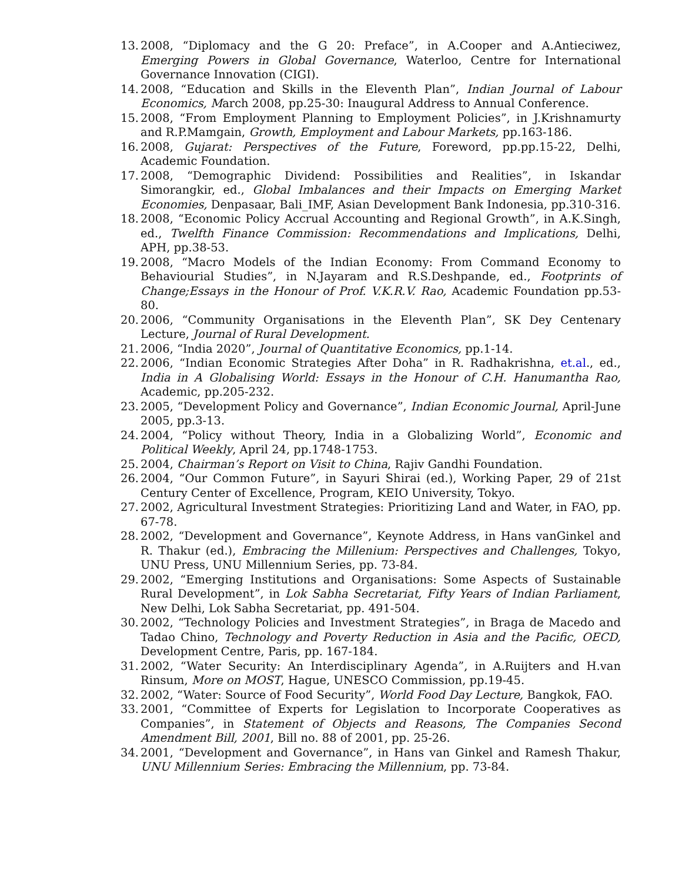13. 2008, “Diplomacy and the G 20: Preface”, in A.Cooper and A.Antieciwez, Emerging Powers in Global Governance, Waterloo, Centre for International Governance Innovation (CIGI).
14. 2008, “Education and Skills in the Eleventh Plan”, Indian Journal of Labour Economics, March 2008, pp.25-30: Inaugural Address to Annual Conference.
15. 2008, “From Employment Planning to Employment Policies”, in J.Krishnamurty and R.P.Mamgain, Growth, Employment and Labour Markets, pp.163-186.
16. 2008, Gujarat: Perspectives of the Future, Foreword, pp.pp.15-22, Delhi, Academic Foundation.
17. 2008, “Demographic Dividend: Possibilities and Realities”, in Iskandar Simorangkir, ed., Global Imbalances and their Impacts on Emerging Market Economies, Denpasaar, Bali_IMF, Asian Development Bank Indonesia, pp.310-316.
18. 2008, “Economic Policy Accrual Accounting and Regional Growth”, in A.K.Singh, ed., Twelfth Finance Commission: Recommendations and Implications, Delhi, APH, pp.38-53.
19. 2008, “Macro Models of the Indian Economy: From Command Economy to Behaviourial Studies”, in N.Jayaram and R.S.Deshpande, ed., Footprints of Change;Essays in the Honour of Prof. V.K.R.V. Rao, Academic Foundation pp.53-80.
20. 2006, “Community Organisations in the Eleventh Plan”, SK Dey Centenary Lecture, Journal of Rural Development.
21. 2006, “India 2020”, Journal of Quantitative Economics, pp.1-14.
22. 2006, “Indian Economic Strategies After Doha” in R. Radhakrishna, et.al., ed., India in A Globalising World: Essays in the Honour of C.H. Hanumantha Rao, Academic, pp.205-232.
23. 2005, “Development Policy and Governance”, Indian Economic Journal, April-June 2005, pp.3-13.
24. 2004, “Policy without Theory, India in a Globalizing World”, Economic and Political Weekly, April 24, pp.1748-1753.
25. 2004, Chairman’s Report on Visit to China, Rajiv Gandhi Foundation.
26. 2004, “Our Common Future”, in Sayuri Shirai (ed.), Working Paper, 29 of 21st Century Center of Excellence, Program, KEIO University, Tokyo.
27. 2002, Agricultural Investment Strategies: Prioritizing Land and Water, in FAO, pp. 67-78.
28. 2002, “Development and Governance”, Keynote Address, in Hans vanGinkel and R. Thakur (ed.), Embracing the Millenium: Perspectives and Challenges, Tokyo, UNU Press, UNU Millennium Series, pp. 73-84.
29. 2002, “Emerging Institutions and Organisations: Some Aspects of Sustainable Rural Development”, in Lok Sabha Secretariat, Fifty Years of Indian Parliament, New Delhi, Lok Sabha Secretariat, pp. 491-504.
30. 2002, “Technology Policies and Investment Strategies”, in Braga de Macedo and Tadao Chino, Technology and Poverty Reduction in Asia and the Pacific, OECD, Development Centre, Paris, pp. 167-184.
31. 2002, “Water Security: An Interdisciplinary Agenda”, in A.Ruijters and H.van Rinsum, More on MOST, Hague, UNESCO Commission, pp.19-45.
32. 2002, “Water: Source of Food Security”, World Food Day Lecture, Bangkok, FAO.
33. 2001, “Committee of Experts for Legislation to Incorporate Cooperatives as Companies”, in Statement of Objects and Reasons, The Companies Second Amendment Bill, 2001, Bill no. 88 of 2001, pp. 25-26.
34. 2001, “Development and Governance”, in Hans van Ginkel and Ramesh Thakur, UNU Millennium Series: Embracing the Millennium, pp. 73-84.